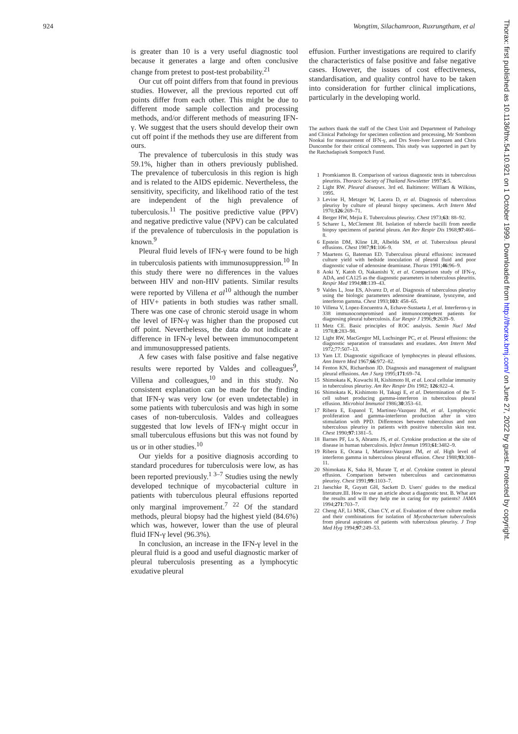924 Wongtim, Silachamroon, Ruxrungtham, et al
is greater than 10 is a very useful diagnostic tool because it generates a large and often conclusive change from pretest to post-test probability.<sup>21</sup>
Our cut off point differs from that found in previous studies. However, all the previous reported cut off points differ from each other. This might be due to different mode sample collection and processing methods, and/or different methods of measuring IFN-γ. We suggest that the users should develop their own cut off point if the methods they use are different from ours.
The prevalence of tuberculosis in this study was 59.1%, higher than in others previously published. The prevalence of tuberculosis in this region is high and is related to the AIDS epidemic. Nevertheless, the sensitivity, specificity, and likelihood ratio of the test are independent of the high prevalence of tuberculosis.<sup>11</sup> The positive predictive value (PPV) and negative predictive value (NPV) can be calculated if the prevalence of tuberculosis in the population is known.<sup>9</sup>
Pleural fluid levels of IFN-γ were found to be high in tuberculosis patients with immunosuppression.<sup>10</sup> In this study there were no differences in the values between HIV and non-HIV patients. Similar results were reported by Villena et al<sup>10</sup> although the number of HIV+ patients in both studies was rather small. There was one case of chronic steroid usage in whom the level of IFN-γ was higher than the proposed cut off point. Neverthelesss, the data do not indicate a difference in IFN-γ level between immunocompetent and immunosuppressed patients.
A few cases with false positive and false negative results were reported by Valdes and colleagues<sup>9</sup>, Villena and colleagues,<sup>10</sup> and in this study. No consistent explanation can be made for the finding that IFN-γ was very low (or even undetectable) in some patients with tuberculosis and was high in some cases of non-tuberculosis. Valdes and colleagues suggested that low levels of IFN-γ might occur in small tuberculous effusions but this was not found by us or in other studies.<sup>10</sup>
Our yields for a positive diagnosis according to standard procedures for tuberculosis were low, as has been reported previously.<sup>1 3–7</sup> Studies using the newly developed technique of mycobacterial culture in patients with tuberculous pleural effusions reported only marginal improvement.<sup>7 22</sup> Of the standard methods, pleural biopsy had the highest yield (84.6%) which was, however, lower than the use of pleural fluid IFN-γ level (96.3%).
In conclusion, an increase in the IFN-γ level in the pleural fluid is a good and useful diagnostic marker of pleural tuberculosis presenting as a lymphocytic exudative pleural
effusion. Further investigations are required to clarify the characteristics of false positive and false negative cases. However, the issues of cost effectiveness, standardisation, and quality control have to be taken into consideration for further clinical implications, particularly in the developing world.
The authors thank the staff of the Chest Unit and Department of Pathology and Clinical Pathology for specimen collection and processing, Mr Somboon Nookai for measurement of IFN-γ, and Drs Sven-Iver Lorenzen and Chris Duncombe for their critical comments. This study was supported in part by the Ratchadapisek Sompotch Fund.
1 Promkiamon B. Comparison of various diagnostic tests in tuberculous pleuritis. Thoracic Society of Thailand Newsletter 1997;6:5.
2 Light RW. Pleural diseases. 3rd ed. Baltimore: William & Wilkins, 1995.
3 Levine H, Metzger W, Lacera D, et al. Diagnosis of tuberculous pleurisy by culture of pleural biopsy specimens. Arch Intern Med 1970;126:269–71.
4 Berger HW, Mejia E. Tuberculous pleurisy. Chest 1973;63: 88–92.
5 Scharer L, McClement JH. Isolation of tubercle bacilli from needle biopsy specimens of parietal pleura. Am Rev Respir Dis 1968;97:466–8.
6 Epstein DM, Kline LR, Albelda SM, et al. Tuberculous pleural effusions. Chest 1987;91:106–9.
7 Maartens G, Bateman ED. Tuberculous pleural effusions: increased culture yield with bedside inoculation of pleural fluid and poor diagnostic value of adenosine deaminase. Thorax 1991;46:96–9.
8 Aoki Y, Katoh O, Nakanishi Y, et al. Comparison study of IFN-γ, ADA, and CA125 as the diagnostic parameters in tuberculous pleuritis. Respir Med 1994;88:139–43.
9 Valdes L, Jose ES, Alvarez D, et al. Diagnosis of tuberculous pleurisy using the biologic parameters adenosine deaminase, lysozyme, and interferon gamma. Chest 1993;103: 458–65.
10 Villena V, Lopez-Encuentra A, Echave-Sustaeta J, et al. Interferon-γ in 338 immunocompromised and immunocompetent patients for diagnosing pleural tuberculosis. Eur Respir J 1996;9:2639–9.
11 Metz CE. Basic principles of ROC analysis. Semin Nucl Med 1978;8:283–98.
12 Light RW, MacGregor MI, Luchsinger PC, et al. Pleural effusions: the diagnostic separation of transudates and exudates. Ann Intern Med 1972;77:507–13.
13 Yam LT. Diagnostic significace of lymphocytes in pleural effusions. Ann Intern Med 1967;66:972–82.
14 Fenton KN, Richardson JD. Diagnosis and management of malignant pleural effusions. Am J Surg 1995;171:69–74.
15 Shimokata K, Kuwachi H, Kishimoto H, et al. Local cellular immunity in tuberculous pleurisy. Am Rev Respir Dis 1982; 126:822–4.
16 Shimokata K, Kishimoto H, Takagi E, et al. Determination of the T-cell subset producing gamma-interferon in tuberculous pleural effusion. Microbiol Immunol 1986;30:353–61.
17 Ribera E, Espanol T, Martinez-Vazquez JM, et al. Lymphocytic proliferation and gamma-interferon production after in vitro stimulation with PPD. Differences between tuberculous and non tuberculous pleurisy in patients with positive tuberculin skin test. Chest 1990;97:1381–5.
18 Barnes PF, Lu S, Abrams JS, et al. Cytokine production at the site of disease in human tuberculosis. Infect Immun 1993;61:3482–9.
19 Ribera E, Ocana I, Martinez-Vazquez JM, et al. High level of interferon gamma in tuberculous pleural effusion. Chest 1988;93:308–11.
20 Shimokata K, Saka H, Murate T, et al. Cytokine content in pleural effusion. Comparison between tuberculous and carcinomatous pleurisy. Chest 1991;99:1103–7.
21 Jaeschke R, Guyatt GH, Sackett D. Users' guides to the medical literature.III. How to use an article about a diagnostic test. B. What are the results and will they help me in caring for my patients? JAMA 1994;271:703–7.
22 Cheng AF, Li MSK, Chan CY, et al. Evaluation of three culture media and their combinations for isolation of Mycobacterium tuberculosis from pleural aspirates of patients with tuberculous pleurisy. J Trop Med Hyg 1994;97:249–53.
Thorax: first published as 10.1136/thx.54.10.921 on 1 October 1999. Downloaded from http://thorax.bmj.com/ on June 27, 2022 by guest. Protected by copyright.